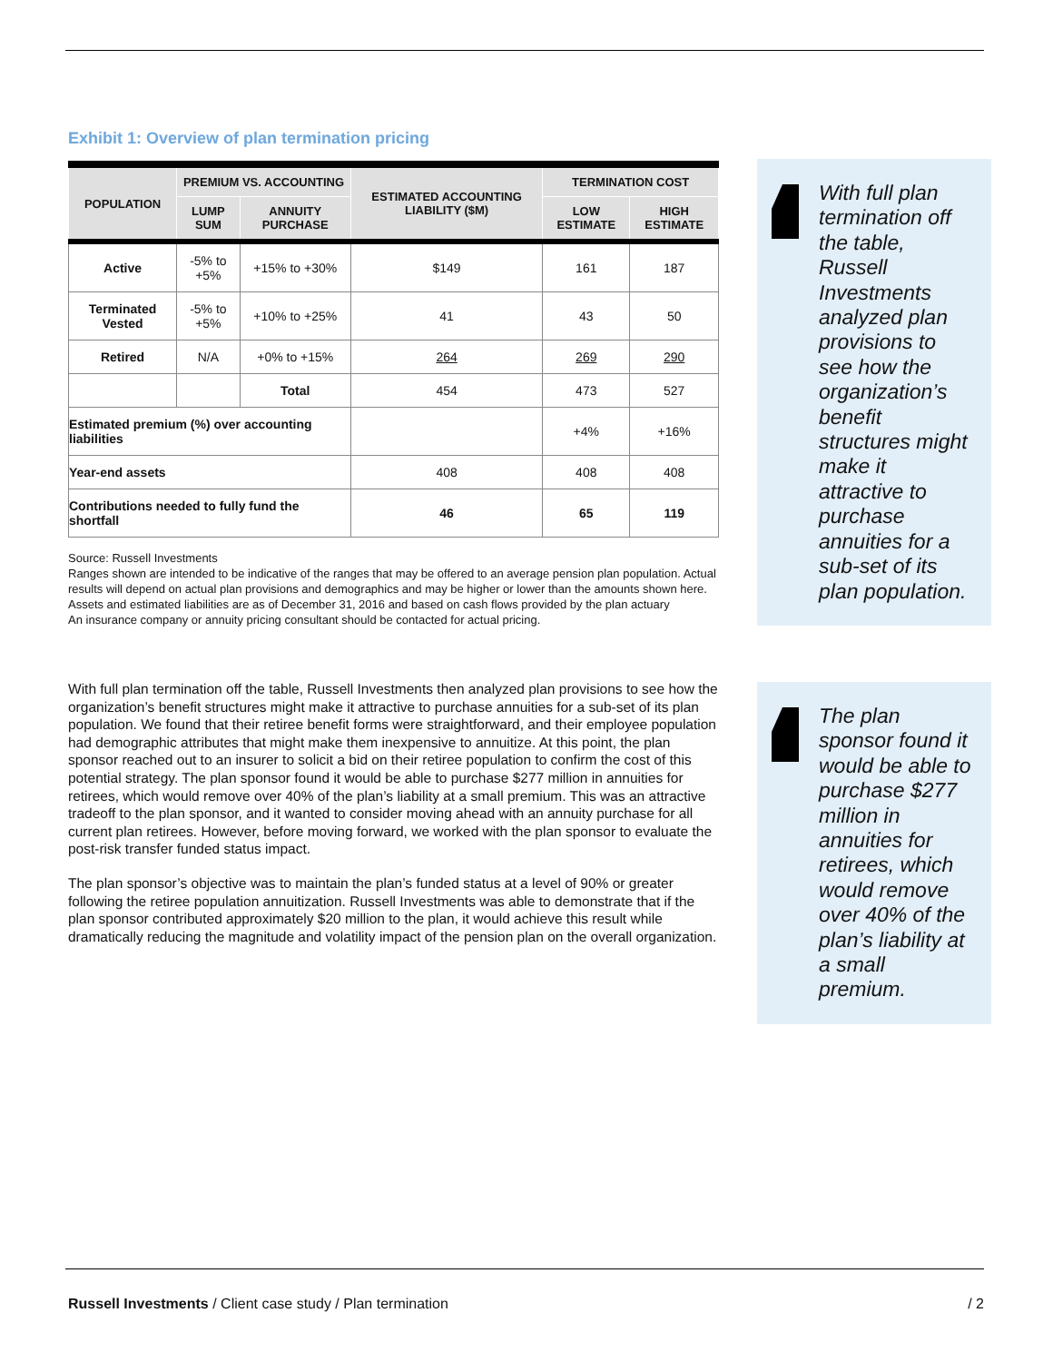Exhibit 1: Overview of plan termination pricing
| POPULATION | PREMIUM VS. ACCOUNTING | | ESTIMATED ACCOUNTING LIABILITY ($M) | TERMINATION COST | |
| --- | --- | --- | --- | --- | --- |
| | LUMP SUM | ANNUITY PURCHASE | | LOW ESTIMATE | HIGH ESTIMATE |
| Active | -5% to +5% | +15% to +30% | $149 | 161 | 187 |
| Terminated Vested | -5% to +5% | +10% to +25% | 41 | 43 | 50 |
| Retired | N/A | +0% to +15% | 264 | 269 | 290 |
| | | Total | 454 | 473 | 527 |
| Estimated premium (%) over accounting liabilities | | | | +4% | +16% |
| Year-end assets | | | 408 | 408 | 408 |
| Contributions needed to fully fund the shortfall | | | 46 | 65 | 119 |
Source: Russell Investments
Ranges shown are intended to be indicative of the ranges that may be offered to an average pension plan population. Actual results will depend on actual plan provisions and demographics and may be higher or lower than the amounts shown here. Assets and estimated liabilities are as of December 31, 2016 and based on cash flows provided by the plan actuary
An insurance company or annuity pricing consultant should be contacted for actual pricing.
With full plan termination off the table, Russell Investments then analyzed plan provisions to see how the organization’s benefit structures might make it attractive to purchase annuities for a sub-set of its plan population. We found that their retiree benefit forms were straightforward, and their employee population had demographic attributes that might make them inexpensive to annuitize. At this point, the plan sponsor reached out to an insurer to solicit a bid on their retiree population to confirm the cost of this potential strategy. The plan sponsor found it would be able to purchase $277 million in annuities for retirees, which would remove over 40% of the plan’s liability at a small premium. This was an attractive tradeoff to the plan sponsor, and it wanted to consider moving ahead with an annuity purchase for all current plan retirees. However, before moving forward, we worked with the plan sponsor to evaluate the post-risk transfer funded status impact.
The plan sponsor’s objective was to maintain the plan’s funded status at a level of 90% or greater following the retiree population annuitization. Russell Investments was able to demonstrate that if the plan sponsor contributed approximately $20 million to the plan, it would achieve this result while dramatically reducing the magnitude and volatility impact of the pension plan on the overall organization.
With full plan termination off the table, Russell Investments analyzed plan provisions to see how the organization’s benefit structures might make it attractive to purchase annuities for a sub-set of its plan population.
The plan sponsor found it would be able to purchase $277 million in annuities for retirees, which would remove over 40% of the plan’s liability at a small premium.
Russell Investments / Client case study / Plan termination / 2